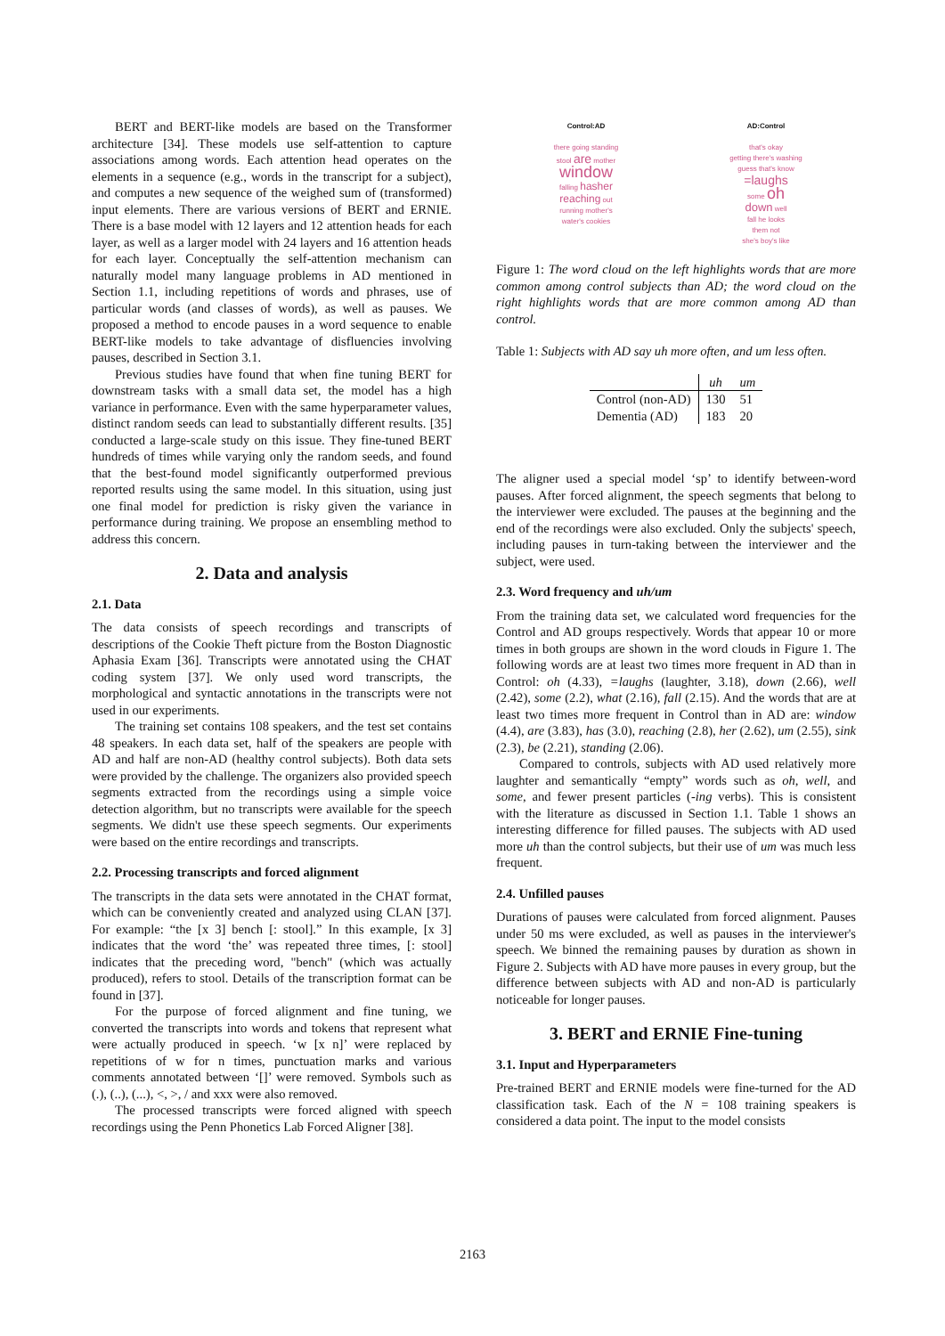BERT and BERT-like models are based on the Transformer architecture [34]. These models use self-attention to capture associations among words. Each attention head operates on the elements in a sequence (e.g., words in the transcript for a subject), and computes a new sequence of the weighed sum of (transformed) input elements. There are various versions of BERT and ERNIE. There is a base model with 12 layers and 12 attention heads for each layer, as well as a larger model with 24 layers and 16 attention heads for each layer. Conceptually the self-attention mechanism can naturally model many language problems in AD mentioned in Section 1.1, including repetitions of words and phrases, use of particular words (and classes of words), as well as pauses. We proposed a method to encode pauses in a word sequence to enable BERT-like models to take advantage of disfluencies involving pauses, described in Section 3.1.
Previous studies have found that when fine tuning BERT for downstream tasks with a small data set, the model has a high variance in performance. Even with the same hyperparameter values, distinct random seeds can lead to substantially different results. [35] conducted a large-scale study on this issue. They fine-tuned BERT hundreds of times while varying only the random seeds, and found that the best-found model significantly outperformed previous reported results using the same model. In this situation, using just one final model for prediction is risky given the variance in performance during training. We propose an ensembling method to address this concern.
2. Data and analysis
2.1. Data
The data consists of speech recordings and transcripts of descriptions of the Cookie Theft picture from the Boston Diagnostic Aphasia Exam [36]. Transcripts were annotated using the CHAT coding system [37]. We only used word transcripts, the morphological and syntactic annotations in the transcripts were not used in our experiments.
The training set contains 108 speakers, and the test set contains 48 speakers. In each data set, half of the speakers are people with AD and half are non-AD (healthy control subjects). Both data sets were provided by the challenge. The organizers also provided speech segments extracted from the recordings using a simple voice detection algorithm, but no transcripts were available for the speech segments. We didn't use these speech segments. Our experiments were based on the entire recordings and transcripts.
2.2. Processing transcripts and forced alignment
The transcripts in the data sets were annotated in the CHAT format, which can be conveniently created and analyzed using CLAN [37]. For example: “the [x 3] bench [: stool].” In this example, [x 3] indicates that the word ‘the’ was repeated three times, [: stool] indicates that the preceding word, "bench" (which was actually produced), refers to stool. Details of the transcription format can be found in [37].
For the purpose of forced alignment and fine tuning, we converted the transcripts into words and tokens that represent what were actually produced in speech. ‘w [x n]’ were replaced by repetitions of w for n times, punctuation marks and various comments annotated between ‘[]’ were removed. Symbols such as (.), (..), (...), <, >, / and xxx were also removed.
The processed transcripts were forced aligned with speech recordings using the Penn Phonetics Lab Forced Aligner [38].
Control:AD
there going standing
stool are mother
window
falling hasher
reaching out
running mother's
water's cookies
AD:Control
that's okay
getting there's washing
guess that's know
=laughs
some oh
down well
fall he looks
them not
she's boy's like
Figure 1: The word cloud on the left highlights words that are more common among control subjects than AD; the word cloud on the right highlights words that are more common among AD than control.
Table 1: Subjects with AD say uh more often, and um less often.
| | uh | um |
| --- | --- | --- |
| Control (non-AD) | 130 | 51 |
| Dementia (AD) | 183 | 20 |
The aligner used a special model ‘sp’ to identify between-word pauses. After forced alignment, the speech segments that belong to the interviewer were excluded. The pauses at the beginning and the end of the recordings were also excluded. Only the subjects' speech, including pauses in turn-taking between the interviewer and the subject, were used.
2.3. Word frequency and uh/um
From the training data set, we calculated word frequencies for the Control and AD groups respectively. Words that appear 10 or more times in both groups are shown in the word clouds in Figure 1. The following words are at least two times more frequent in AD than in Control: oh (4.33), =laughs (laughter, 3.18), down (2.66), well (2.42), some (2.2), what (2.16), fall (2.15). And the words that are at least two times more frequent in Control than in AD are: window (4.4), are (3.83), has (3.0), reaching (2.8), her (2.62), um (2.55), sink (2.3), be (2.21), standing (2.06).
Compared to controls, subjects with AD used relatively more laughter and semantically “empty” words such as oh, well, and some, and fewer present particles (-ing verbs). This is consistent with the literature as discussed in Section 1.1. Table 1 shows an interesting difference for filled pauses. The subjects with AD used more uh than the control subjects, but their use of um was much less frequent.
2.4. Unfilled pauses
Durations of pauses were calculated from forced alignment. Pauses under 50 ms were excluded, as well as pauses in the interviewer's speech. We binned the remaining pauses by duration as shown in Figure 2. Subjects with AD have more pauses in every group, but the difference between subjects with AD and non-AD is particularly noticeable for longer pauses.
3. BERT and ERNIE Fine-tuning
3.1. Input and Hyperparameters
Pre-trained BERT and ERNIE models were fine-turned for the AD classification task. Each of the N = 108 training speakers is considered a data point. The input to the model consists
2163